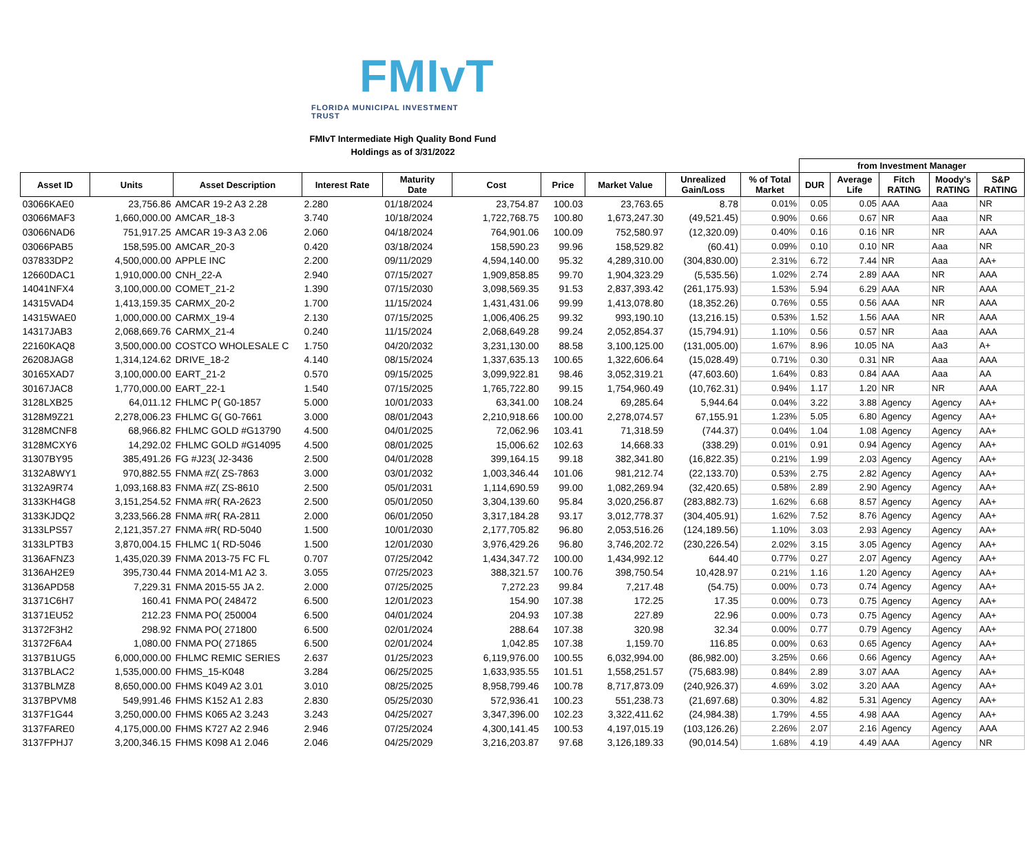FMIvT
FLORIDA MUNICIPAL INVESTMENT TRUST
FMIvT Intermediate High Quality Bond Fund
Holdings as of 3/31/2022
| | | | | | | | | | | from Investment Manager | | | | |
| --- | --- | --- | --- | --- | --- | --- | --- | --- | --- | --- | --- | --- | --- | --- |
| Asset ID | Units | Asset Description | Interest Rate | Maturity Date | Cost | Price | Market Value | Unrealized Gain/Loss | % of Total Market | DUR | Average Life | Fitch RATING | Moody's RATING | S&P RATING |
| 03066KAE0 | 23,756.86 | AMCAR 19-2 A3 2.28 | 2.280 | 01/18/2024 | 23,754.87 | 100.03 | 23,763.65 | 8.78 | 0.01% | 0.05 | 0.05 | AAA | Aaa | NR |
| 03066MAF3 | 1,660,000.00 | AMCAR_18-3 | 3.740 | 10/18/2024 | 1,722,768.75 | 100.80 | 1,673,247.30 | (49,521.45) | 0.90% | 0.66 | 0.67 | NR | Aaa | NR |
| 03066NAD6 | 751,917.25 | AMCAR 19-3 A3 2.06 | 2.060 | 04/18/2024 | 764,901.06 | 100.09 | 752,580.97 | (12,320.09) | 0.40% | 0.16 | 0.16 | NR | NR | AAA |
| 03066PAB5 | 158,595.00 | AMCAR_20-3 | 0.420 | 03/18/2024 | 158,590.23 | 99.96 | 158,529.82 | (60.41) | 0.09% | 0.10 | 0.10 | NR | Aaa | NR |
| 037833DP2 | 4,500,000.00 | APPLE INC | 2.200 | 09/11/2029 | 4,594,140.00 | 95.32 | 4,289,310.00 | (304,830.00) | 2.31% | 6.72 | 7.44 | NR | Aaa | AA+ |
| 12660DAC1 | 1,910,000.00 | CNH_22-A | 2.940 | 07/15/2027 | 1,909,858.85 | 99.70 | 1,904,323.29 | (5,535.56) | 1.02% | 2.74 | 2.89 | AAA | NR | AAA |
| 14041NFX4 | 3,100,000.00 | COMET_21-2 | 1.390 | 07/15/2030 | 3,098,569.35 | 91.53 | 2,837,393.42 | (261,175.93) | 1.53% | 5.94 | 6.29 | AAA | NR | AAA |
| 14315VAD4 | 1,413,159.35 | CARMX_20-2 | 1.700 | 11/15/2024 | 1,431,431.06 | 99.99 | 1,413,078.80 | (18,352.26) | 0.76% | 0.55 | 0.56 | AAA | NR | AAA |
| 14315WAE0 | 1,000,000.00 | CARMX_19-4 | 2.130 | 07/15/2025 | 1,006,406.25 | 99.32 | 993,190.10 | (13,216.15) | 0.53% | 1.52 | 1.56 | AAA | NR | AAA |
| 14317JAB3 | 2,068,669.76 | CARMX_21-4 | 0.240 | 11/15/2024 | 2,068,649.28 | 99.24 | 2,052,854.37 | (15,794.91) | 1.10% | 0.56 | 0.57 | NR | Aaa | AAA |
| 22160KAQ8 | 3,500,000.00 | COSTCO WHOLESALE C | 1.750 | 04/20/2032 | 3,231,130.00 | 88.58 | 3,100,125.00 | (131,005.00) | 1.67% | 8.96 | 10.05 | NA | Aa3 | A+ |
| 26208JAG8 | 1,314,124.62 | DRIVE_18-2 | 4.140 | 08/15/2024 | 1,337,635.13 | 100.65 | 1,322,606.64 | (15,028.49) | 0.71% | 0.30 | 0.31 | NR | Aaa | AAA |
| 30165XAD7 | 3,100,000.00 | EART_21-2 | 0.570 | 09/15/2025 | 3,099,922.81 | 98.46 | 3,052,319.21 | (47,603.60) | 1.64% | 0.83 | 0.84 | AAA | Aaa | AA |
| 30167JAC8 | 1,770,000.00 | EART_22-1 | 1.540 | 07/15/2025 | 1,765,722.80 | 99.15 | 1,754,960.49 | (10,762.31) | 0.94% | 1.17 | 1.20 | NR | NR | AAA |
| 3128LXB25 | 64,011.12 | FHLMC P( G0-1857 | 5.000 | 10/01/2033 | 63,341.00 | 108.24 | 69,285.64 | 5,944.64 | 0.04% | 3.22 | 3.88 | Agency | Agency | AA+ |
| 3128M9Z21 | 2,278,006.23 | FHLMC G( G0-7661 | 3.000 | 08/01/2043 | 2,210,918.66 | 100.00 | 2,278,074.57 | 67,155.91 | 1.23% | 5.05 | 6.80 | Agency | Agency | AA+ |
| 3128MCNF8 | 68,966.82 | FHLMC GOLD #G13790 | 4.500 | 04/01/2025 | 72,062.96 | 103.41 | 71,318.59 | (744.37) | 0.04% | 1.04 | 1.08 | Agency | Agency | AA+ |
| 3128MCXY6 | 14,292.02 | FHLMC GOLD #G14095 | 4.500 | 08/01/2025 | 15,006.62 | 102.63 | 14,668.33 | (338.29) | 0.01% | 0.91 | 0.94 | Agency | Agency | AA+ |
| 31307BY95 | 385,491.26 | FG #J23( J2-3436 | 2.500 | 04/01/2028 | 399,164.15 | 99.18 | 382,341.80 | (16,822.35) | 0.21% | 1.99 | 2.03 | Agency | Agency | AA+ |
| 3132A8WY1 | 970,882.55 | FNMA #Z( ZS-7863 | 3.000 | 03/01/2032 | 1,003,346.44 | 101.06 | 981,212.74 | (22,133.70) | 0.53% | 2.75 | 2.82 | Agency | Agency | AA+ |
| 3132A9R74 | 1,093,168.83 | FNMA #Z( ZS-8610 | 2.500 | 05/01/2031 | 1,114,690.59 | 99.00 | 1,082,269.94 | (32,420.65) | 0.58% | 2.89 | 2.90 | Agency | Agency | AA+ |
| 3133KH4G8 | 3,151,254.52 | FNMA #R( RA-2623 | 2.500 | 05/01/2050 | 3,304,139.60 | 95.84 | 3,020,256.87 | (283,882.73) | 1.62% | 6.68 | 8.57 | Agency | Agency | AA+ |
| 3133KJDQ2 | 3,233,566.28 | FNMA #R( RA-2811 | 2.000 | 06/01/2050 | 3,317,184.28 | 93.17 | 3,012,778.37 | (304,405.91) | 1.62% | 7.52 | 8.76 | Agency | Agency | AA+ |
| 3133LPS57 | 2,121,357.27 | FNMA #R( RD-5040 | 1.500 | 10/01/2030 | 2,177,705.82 | 96.80 | 2,053,516.26 | (124,189.56) | 1.10% | 3.03 | 2.93 | Agency | Agency | AA+ |
| 3133LPTB3 | 3,870,004.15 | FHLMC 1( RD-5046 | 1.500 | 12/01/2030 | 3,976,429.26 | 96.80 | 3,746,202.72 | (230,226.54) | 2.02% | 3.15 | 3.05 | Agency | Agency | AA+ |
| 3136AFNZ3 | 1,435,020.39 | FNMA 2013-75 FC FL | 0.707 | 07/25/2042 | 1,434,347.72 | 100.00 | 1,434,992.12 | 644.40 | 0.77% | 0.27 | 2.07 | Agency | Agency | AA+ |
| 3136AH2E9 | 395,730.44 | FNMA 2014-M1 A2 3. | 3.055 | 07/25/2023 | 388,321.57 | 100.76 | 398,750.54 | 10,428.97 | 0.21% | 1.16 | 1.20 | Agency | Agency | AA+ |
| 3136APD58 | 7,229.31 | FNMA 2015-55 JA 2. | 2.000 | 07/25/2025 | 7,272.23 | 99.84 | 7,217.48 | (54.75) | 0.00% | 0.73 | 0.74 | Agency | Agency | AA+ |
| 31371C6H7 | 160.41 | FNMA PO( 248472 | 6.500 | 12/01/2023 | 154.90 | 107.38 | 172.25 | 17.35 | 0.00% | 0.73 | 0.75 | Agency | Agency | AA+ |
| 31371EU52 | 212.23 | FNMA PO( 250004 | 6.500 | 04/01/2024 | 204.93 | 107.38 | 227.89 | 22.96 | 0.00% | 0.73 | 0.75 | Agency | Agency | AA+ |
| 31372F3H2 | 298.92 | FNMA PO( 271800 | 6.500 | 02/01/2024 | 288.64 | 107.38 | 320.98 | 32.34 | 0.00% | 0.77 | 0.79 | Agency | Agency | AA+ |
| 31372F6A4 | 1,080.00 | FNMA PO( 271865 | 6.500 | 02/01/2024 | 1,042.85 | 107.38 | 1,159.70 | 116.85 | 0.00% | 0.63 | 0.65 | Agency | Agency | AA+ |
| 3137B1UG5 | 6,000,000.00 | FHLMC REMIC SERIES | 2.637 | 01/25/2023 | 6,119,976.00 | 100.55 | 6,032,994.00 | (86,982.00) | 3.25% | 0.66 | 0.66 | Agency | Agency | AA+ |
| 3137BLAC2 | 1,535,000.00 | FHMS_15-K048 | 3.284 | 06/25/2025 | 1,633,935.55 | 101.51 | 1,558,251.57 | (75,683.98) | 0.84% | 2.89 | 3.07 | AAA | Agency | AA+ |
| 3137BLMZ8 | 8,650,000.00 | FHMS K049 A2 3.01 | 3.010 | 08/25/2025 | 8,958,799.46 | 100.78 | 8,717,873.09 | (240,926.37) | 4.69% | 3.02 | 3.20 | AAA | Agency | AA+ |
| 3137BPVM8 | 549,991.46 | FHMS K152 A1 2.83 | 2.830 | 05/25/2030 | 572,936.41 | 100.23 | 551,238.73 | (21,697.68) | 0.30% | 4.82 | 5.31 | Agency | Agency | AA+ |
| 3137F1G44 | 3,250,000.00 | FHMS K065 A2 3.243 | 3.243 | 04/25/2027 | 3,347,396.00 | 102.23 | 3,322,411.62 | (24,984.38) | 1.79% | 4.55 | 4.98 | AAA | Agency | AA+ |
| 3137FARE0 | 4,175,000.00 | FHMS K727 A2 2.946 | 2.946 | 07/25/2024 | 4,300,141.45 | 100.53 | 4,197,015.19 | (103,126.26) | 2.26% | 2.07 | 2.16 | Agency | Agency | AAA |
| 3137FPHJ7 | 3,200,346.15 | FHMS K098 A1 2.046 | 2.046 | 04/25/2029 | 3,216,203.87 | 97.68 | 3,126,189.33 | (90,014.54) | 1.68% | 4.19 | 4.49 | AAA | Agency | NR |